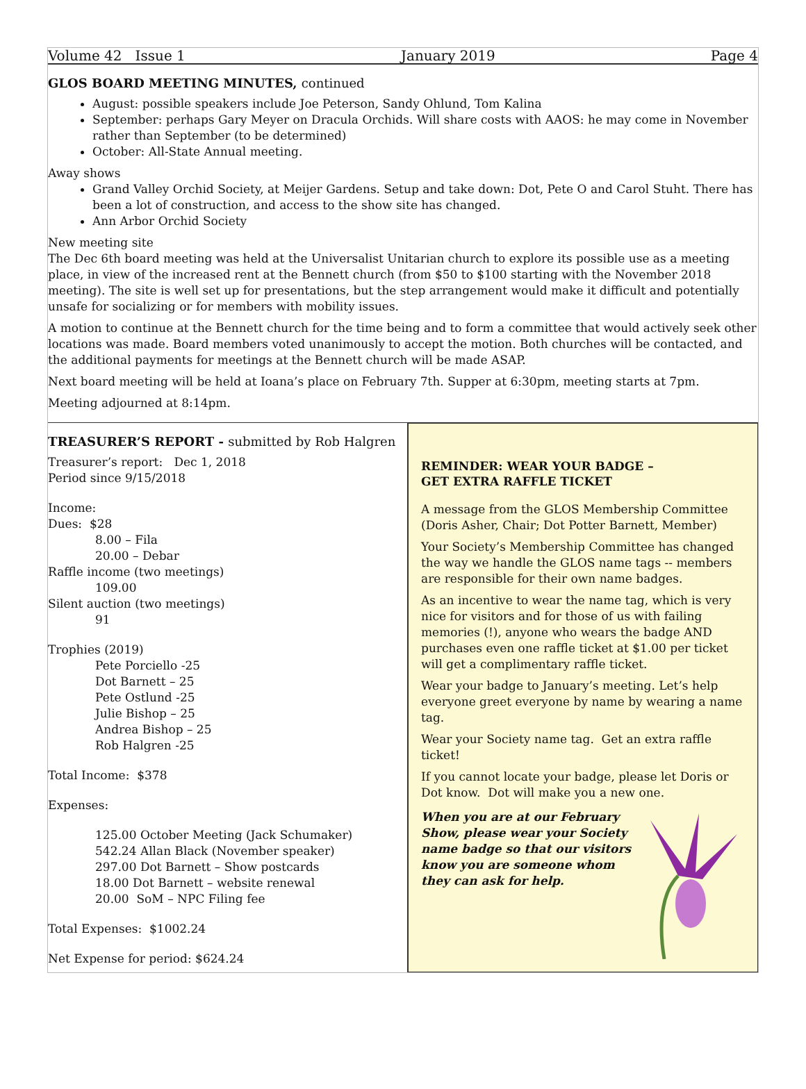Volume 42 Issue 1 January 2019 Page 4
GLOS BOARD MEETING MINUTES, continued
August: possible speakers include Joe Peterson, Sandy Ohlund, Tom Kalina
September: perhaps Gary Meyer on Dracula Orchids. Will share costs with AAOS: he may come in November rather than September (to be determined)
October: All-State Annual meeting.
Away shows
Grand Valley Orchid Society, at Meijer Gardens. Setup and take down: Dot, Pete O and Carol Stuht. There has been a lot of construction, and access to the show site has changed.
Ann Arbor Orchid Society
New meeting site
The Dec 6th board meeting was held at the Universalist Unitarian church to explore its possible use as a meeting place, in view of the increased rent at the Bennett church (from $50 to $100 starting with the November 2018 meeting). The site is well set up for presentations, but the step arrangement would make it difficult and potentially unsafe for socializing or for members with mobility issues.
A motion to continue at the Bennett church for the time being and to form a committee that would actively seek other locations was made. Board members voted unanimously to accept the motion. Both churches will be contacted, and the additional payments for meetings at the Bennett church will be made ASAP.
Next board meeting will be held at Ioana’s place on February 7th. Supper at 6:30pm, meeting starts at 7pm.
Meeting adjourned at 8:14pm.
TREASURER’S REPORT - submitted by Rob Halgren
Treasurer’s report: Dec 1, 2018
Period since 9/15/2018
Income:
Dues: $28
8.00 – Fila
20.00 – Debar
Raffle income (two meetings)
109.00
Silent auction (two meetings)
91
Trophies (2019)
Pete Porciello -25
Dot Barnett – 25
Pete Ostlund -25
Julie Bishop – 25
Andrea Bishop – 25
Rob Halgren -25
Total Income: $378
Expenses:
125.00 October Meeting (Jack Schumaker)
542.24 Allan Black (November speaker)
297.00 Dot Barnett – Show postcards
18.00 Dot Barnett – website renewal
20.00 SoM – NPC Filing fee
Total Expenses: $1002.24
Net Expense for period: $624.24
REMINDER: WEAR YOUR BADGE –
GET EXTRA RAFFLE TICKET
A message from the GLOS Membership Committee (Doris Asher, Chair; Dot Potter Barnett, Member)
Your Society’s Membership Committee has changed the way we handle the GLOS name tags -- members are responsible for their own name badges.
As an incentive to wear the name tag, which is very nice for visitors and for those of us with failing memories (!), anyone who wears the badge AND purchases even one raffle ticket at $1.00 per ticket will get a complimentary raffle ticket.
Wear your badge to January’s meeting. Let’s help everyone greet everyone by name by wearing a name tag.
Wear your Society name tag. Get an extra raffle ticket!
If you cannot locate your badge, please let Doris or Dot know. Dot will make you a new one.
When you are at our February Show, please wear your Society name badge so that our visitors know you are someone whom they can ask for help.